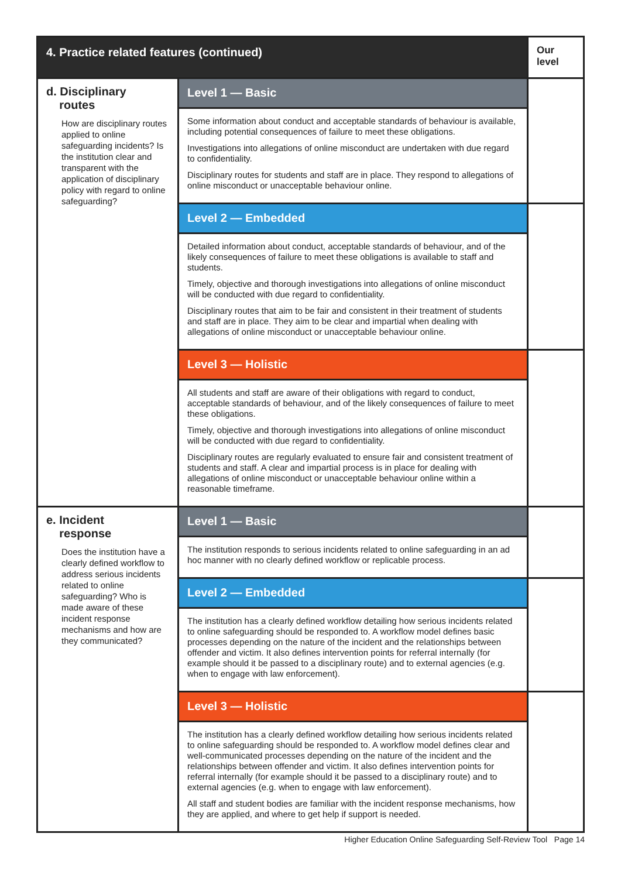| 4. Practice related features (continued) | | Our level |
| --- | --- | --- |
| d. Disciplinary routes How are disciplinary routes applied to online safeguarding incidents? Is the institution clear and transparent with the application of disciplinary policy with regard to online safeguarding? | Level 1 — Basic | |
| | Some information about conduct and acceptable standards of behaviour is available, including potential consequences of failure to meet these obligations. Investigations into allegations of online misconduct are undertaken with due regard to confidentiality. Disciplinary routes for students and staff are in place. They respond to allegations of online misconduct or unacceptable behaviour online. | |
| | Level 2 — Embedded | |
| | Detailed information about conduct, acceptable standards of behaviour, and of the likely consequences of failure to meet these obligations is available to staff and students. Timely, objective and thorough investigations into allegations of online misconduct will be conducted with due regard to confidentiality. Disciplinary routes that aim to be fair and consistent in their treatment of students and staff are in place. They aim to be clear and impartial when dealing with allegations of online misconduct or unacceptable behaviour online. | |
| | Level 3 — Holistic | |
| | All students and staff are aware of their obligations with regard to conduct, acceptable standards of behaviour, and of the likely consequences of failure to meet these obligations. Timely, objective and thorough investigations into allegations of online misconduct will be conducted with due regard to confidentiality. Disciplinary routes are regularly evaluated to ensure fair and consistent treatment of students and staff. A clear and impartial process is in place for dealing with allegations of online misconduct or unacceptable behaviour online within a reasonable timeframe. | |
| e. Incident response Does the institution have a clearly defined workflow to address serious incidents related to online safeguarding? Who is made aware of these incident response mechanisms and how are they communicated? | Level 1 — Basic | |
| | The institution responds to serious incidents related to online safeguarding in an ad hoc manner with no clearly defined workflow or replicable process. | |
| | Level 2 — Embedded | |
| | The institution has a clearly defined workflow detailing how serious incidents related to online safeguarding should be responded to. A workflow model defines basic processes depending on the nature of the incident and the relationships between offender and victim. It also defines intervention points for referral internally (for example should it be passed to a disciplinary route) and to external agencies (e.g. when to engage with law enforcement). | |
| | Level 3 — Holistic | |
| | The institution has a clearly defined workflow detailing how serious incidents related to online safeguarding should be responded to. A workflow model defines clear and well-communicated processes depending on the nature of the incident and the relationships between offender and victim. It also defines intervention points for referral internally (for example should it be passed to a disciplinary route) and to external agencies (e.g. when to engage with law enforcement). All staff and student bodies are familiar with the incident response mechanisms, how they are applied, and where to get help if support is needed. | |
Higher Education Online Safeguarding Self-Review Tool Page 14